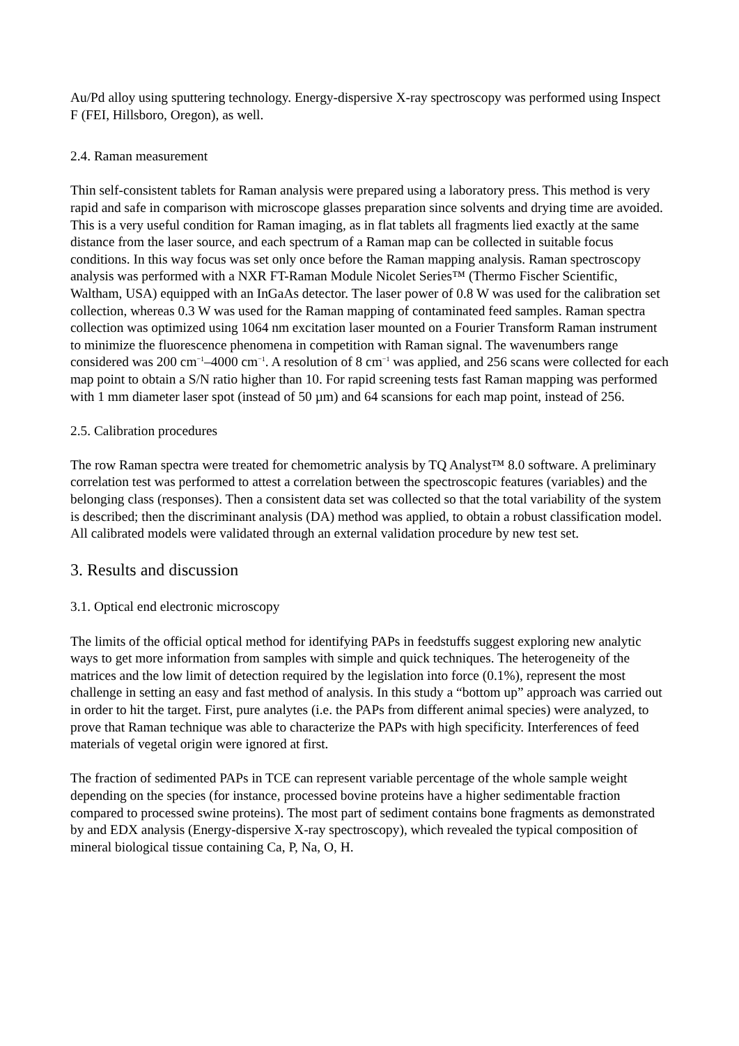Au/Pd alloy using sputtering technology. Energy-dispersive X-ray spectroscopy was performed using Inspect F (FEI, Hillsboro, Oregon), as well.
2.4. Raman measurement
Thin self-consistent tablets for Raman analysis were prepared using a laboratory press. This method is very rapid and safe in comparison with microscope glasses preparation since solvents and drying time are avoided. This is a very useful condition for Raman imaging, as in flat tablets all fragments lied exactly at the same distance from the laser source, and each spectrum of a Raman map can be collected in suitable focus conditions. In this way focus was set only once before the Raman mapping analysis. Raman spectroscopy analysis was performed with a NXR FT-Raman Module Nicolet Series™ (Thermo Fischer Scientific, Waltham, USA) equipped with an InGaAs detector. The laser power of 0.8 W was used for the calibration set collection, whereas 0.3 W was used for the Raman mapping of contaminated feed samples. Raman spectra collection was optimized using 1064 nm excitation laser mounted on a Fourier Transform Raman instrument to minimize the fluorescence phenomena in competition with Raman signal. The wavenumbers range considered was 200 cm<sup>−1</sup>–4000 cm<sup>−1</sup>. A resolution of 8 cm<sup>−1</sup> was applied, and 256 scans were collected for each map point to obtain a S/N ratio higher than 10. For rapid screening tests fast Raman mapping was performed with 1 mm diameter laser spot (instead of 50 µm) and 64 scansions for each map point, instead of 256.
2.5. Calibration procedures
The row Raman spectra were treated for chemometric analysis by TQ Analyst™ 8.0 software. A preliminary correlation test was performed to attest a correlation between the spectroscopic features (variables) and the belonging class (responses). Then a consistent data set was collected so that the total variability of the system is described; then the discriminant analysis (DA) method was applied, to obtain a robust classification model. All calibrated models were validated through an external validation procedure by new test set.
3. Results and discussion
3.1. Optical end electronic microscopy
The limits of the official optical method for identifying PAPs in feedstuffs suggest exploring new analytic ways to get more information from samples with simple and quick techniques. The heterogeneity of the matrices and the low limit of detection required by the legislation into force (0.1%), represent the most challenge in setting an easy and fast method of analysis. In this study a “bottom up” approach was carried out in order to hit the target. First, pure analytes (i.e. the PAPs from different animal species) were analyzed, to prove that Raman technique was able to characterize the PAPs with high specificity. Interferences of feed materials of vegetal origin were ignored at first.
The fraction of sedimented PAPs in TCE can represent variable percentage of the whole sample weight depending on the species (for instance, processed bovine proteins have a higher sedimentable fraction compared to processed swine proteins). The most part of sediment contains bone fragments as demonstrated by and EDX analysis (Energy-dispersive X-ray spectroscopy), which revealed the typical composition of mineral biological tissue containing Ca, P, Na, O, H.